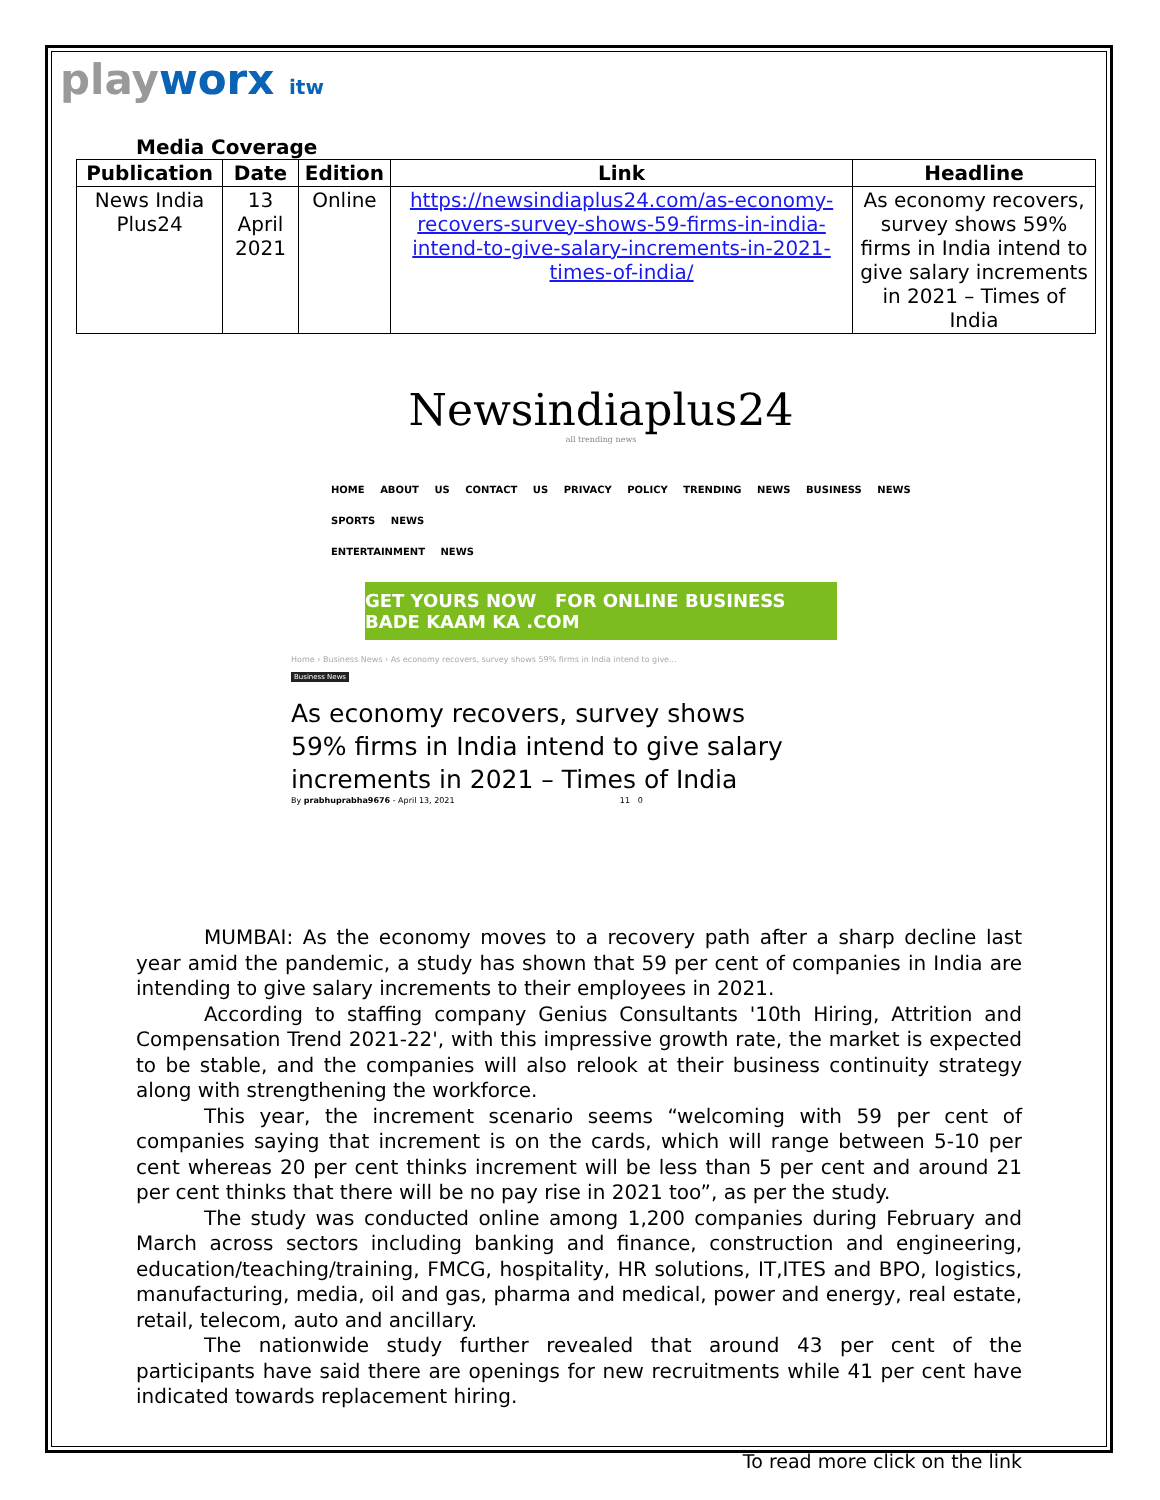playworx itw
Media Coverage
| Publication | Date | Edition | Link | Headline |
| --- | --- | --- | --- | --- |
| News India Plus24 | 13 April 2021 | Online | https://newsindiaplus24.com/as-economy-recovers-survey-shows-59-firms-in-india-intend-to-give-salary-increments-in-2021-times-of-india/ | As economy recovers, survey shows 59% firms in India intend to give salary increments in 2021 – Times of India |
Newsindiaplus24
all trending news
HOME ABOUT US CONTACT US PRIVACY POLICY TRENDING NEWS BUSINESS NEWS SPORTS NEWS
ENTERTAINMENT NEWS
GET YOURS NOW FOR ONLINE BUSINESS BADE KAAM KA .COM
Home › Business News › As economy recovers, survey shows 59% firms in India intend to give...
Business News
As economy recovers, survey shows
59% firms in India intend to give salary
increments in 2021 – Times of India
By prabhuprabha9676 - April 13, 2021 11 0
MUMBAI: As the economy moves to a recovery path after a sharp decline last year amid the pandemic, a study has shown that 59 per cent of companies in India are intending to give salary increments to their employees in 2021.
According to staffing company Genius Consultants '10th Hiring, Attrition and Compensation Trend 2021-22', with this impressive growth rate, the market is expected to be stable, and the companies will also relook at their business continuity strategy along with strengthening the workforce.
This year, the increment scenario seems “welcoming with 59 per cent of companies saying that increment is on the cards, which will range between 5-10 per cent whereas 20 per cent thinks increment will be less than 5 per cent and around 21 per cent thinks that there will be no pay rise in 2021 too”, as per the study.
The study was conducted online among 1,200 companies during February and March across sectors including banking and finance, construction and engineering, education/teaching/training, FMCG, hospitality, HR solutions, IT,ITES and BPO, logistics, manufacturing, media, oil and gas, pharma and medical, power and energy, real estate, retail, telecom, auto and ancillary.
The nationwide study further revealed that around 43 per cent of the participants have said there are openings for new recruitments while 41 per cent have indicated towards replacement hiring.
To read more click on the link